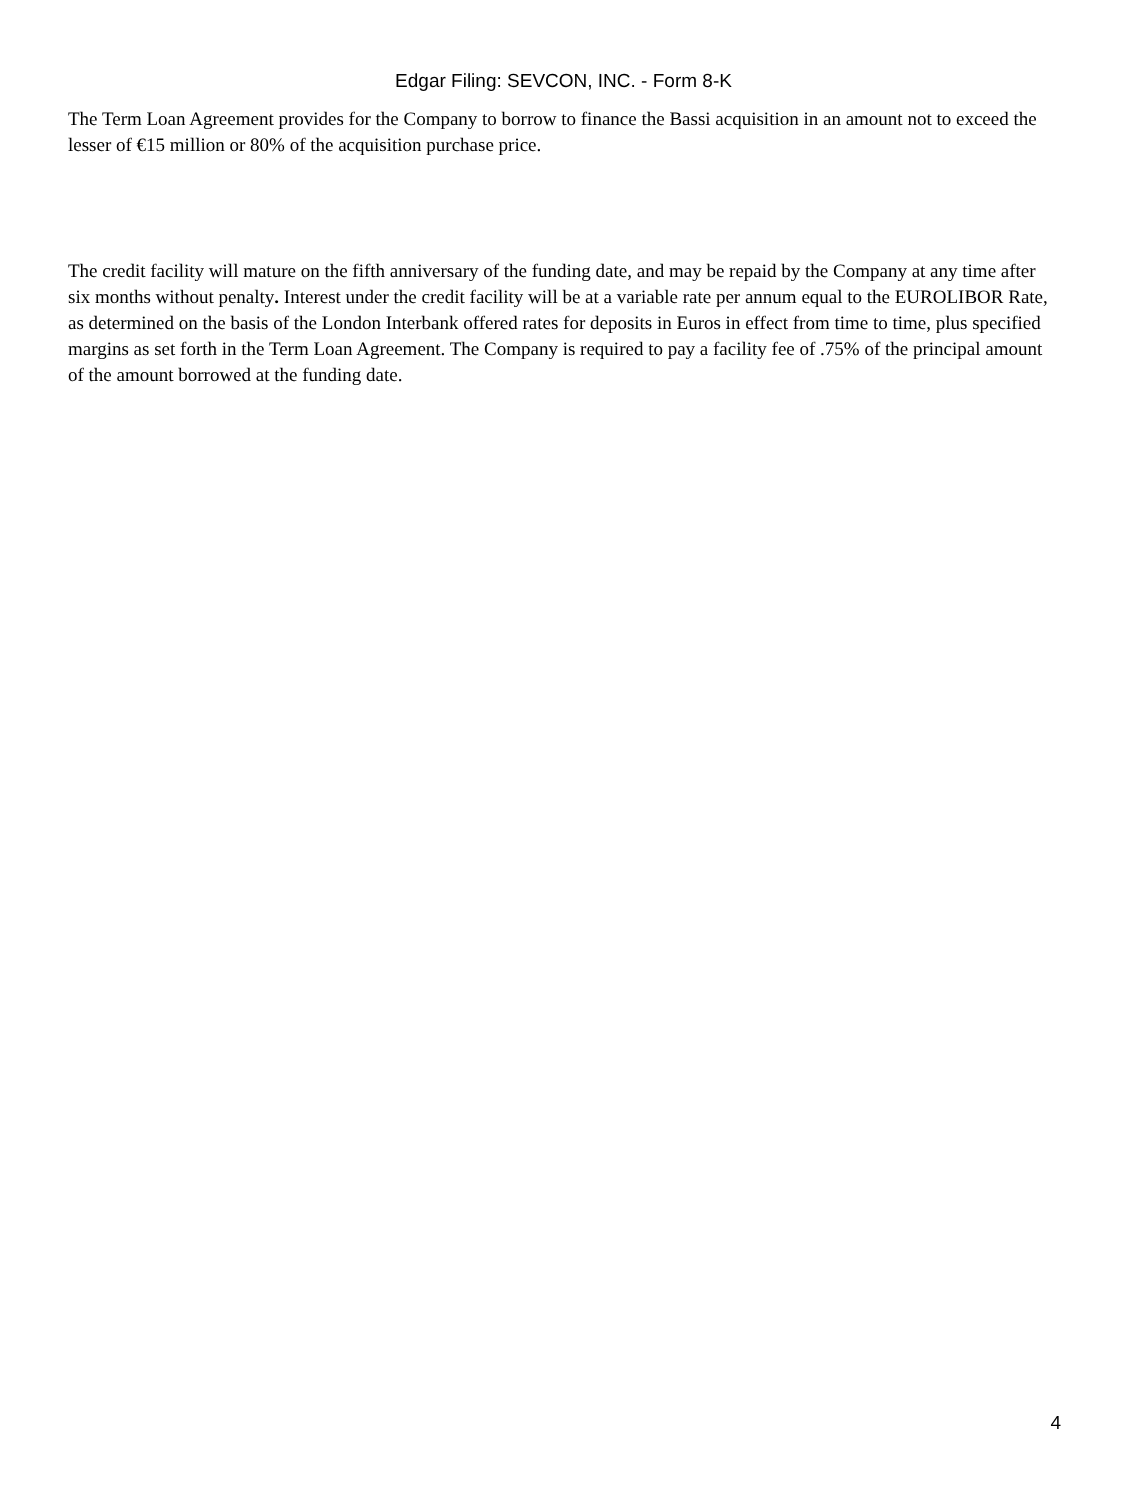Edgar Filing: SEVCON, INC. - Form 8-K
The Term Loan Agreement provides for the Company to borrow to finance the Bassi acquisition in an amount not to exceed the lesser of €15 million or 80% of the acquisition purchase price.
The credit facility will mature on the fifth anniversary of the funding date, and may be repaid by the Company at any time after six months without penalty. Interest under the credit facility will be at a variable rate per annum equal to the EUROLIBOR Rate, as determined on the basis of the London Interbank offered rates for deposits in Euros in effect from time to time, plus specified margins as set forth in the Term Loan Agreement. The Company is required to pay a facility fee of .75% of the principal amount of the amount borrowed at the funding date.
4